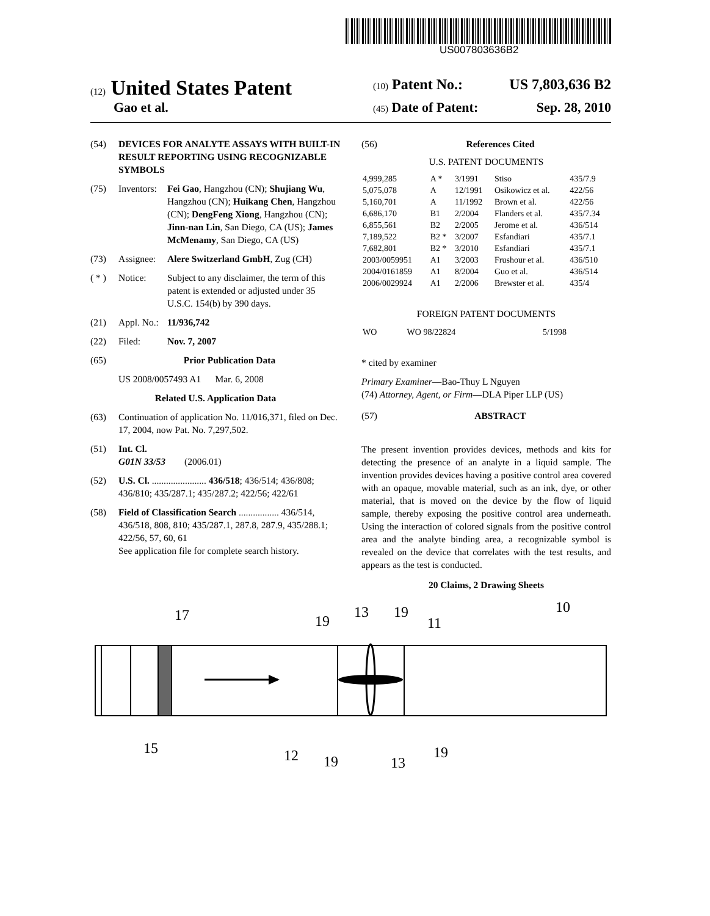US007803636B2
(12) United States Patent (10) Patent No.: US 7,803,636 B2
Gao et al. (45) Date of Patent: Sep. 28, 2010
(54) DEVICES FOR ANALYTE ASSAYS WITH BUILT-IN RESULT REPORTING USING RECOGNIZABLE SYMBOLS
(75) Inventors: Fei Gao, Hangzhou (CN); Shujiang Wu, Hangzhou (CN); Huikang Chen, Hangzhou (CN); DengFeng Xiong, Hangzhou (CN); Jinn-nan Lin, San Diego, CA (US); James McMenamy, San Diego, CA (US)
(73) Assignee: Alere Switzerland GmbH, Zug (CH)
( * ) Notice: Subject to any disclaimer, the term of this patent is extended or adjusted under 35 U.S.C. 154(b) by 390 days.
(21) Appl. No.: 11/936,742
(22) Filed: Nov. 7, 2007
(65) Prior Publication Data
US 2008/0057493 A1 Mar. 6, 2008
Related U.S. Application Data
(63) Continuation of application No. 11/016,371, filed on Dec. 17, 2004, now Pat. No. 7,297,502.
(51) Int. Cl.
G01N 33/53 (2006.01)
(52) U.S. Cl. ....................... 436/518; 436/514; 436/808; 436/810; 435/287.1; 435/287.2; 422/56; 422/61
(58) Field of Classification Search ................. 436/514, 436/518, 808, 810; 435/287.1, 287.8, 287.9, 435/288.1; 422/56, 57, 60, 61
See application file for complete search history.
(56) References Cited
U.S. PATENT DOCUMENTS
| 4,999,285 | A * | 3/1991 | Stiso | 435/7.9 |
| 5,075,078 | A | 12/1991 | Osikowicz et al. | 422/56 |
| 5,160,701 | A | 11/1992 | Brown et al. | 422/56 |
| 6,686,170 | B1 | 2/2004 | Flanders et al. | 435/7.34 |
| 6,855,561 | B2 | 2/2005 | Jerome et al. | 436/514 |
| 7,189,522 | B2 * | 3/2007 | Esfandiari | 435/7.1 |
| 7,682,801 | B2 * | 3/2010 | Esfandiari | 435/7.1 |
| 2003/0059951 | A1 | 3/2003 | Frushour et al. | 436/510 |
| 2004/0161859 | A1 | 8/2004 | Guo et al. | 436/514 |
| 2006/0029924 | A1 | 2/2006 | Brewster et al. | 435/4 |
FOREIGN PATENT DOCUMENTS
| WO | WO 98/22824 | 5/1998 |
* cited by examiner
Primary Examiner—Bao-Thuy L Nguyen
(74) Attorney, Agent, or Firm—DLA Piper LLP (US)
(57) ABSTRACT
The present invention provides devices, methods and kits for detecting the presence of an analyte in a liquid sample. The invention provides devices having a positive control area covered with an opaque, movable material, such as an ink, dye, or other material, that is moved on the device by the flow of liquid sample, thereby exposing the positive control area underneath. Using the interaction of colored signals from the positive control area and the analyte binding area, a recognizable symbol is revealed on the device that correlates with the test results, and appears as the test is conducted.
20 Claims, 2 Drawing Sheets
17
19
13
19
11
10
15
12
19
13
19